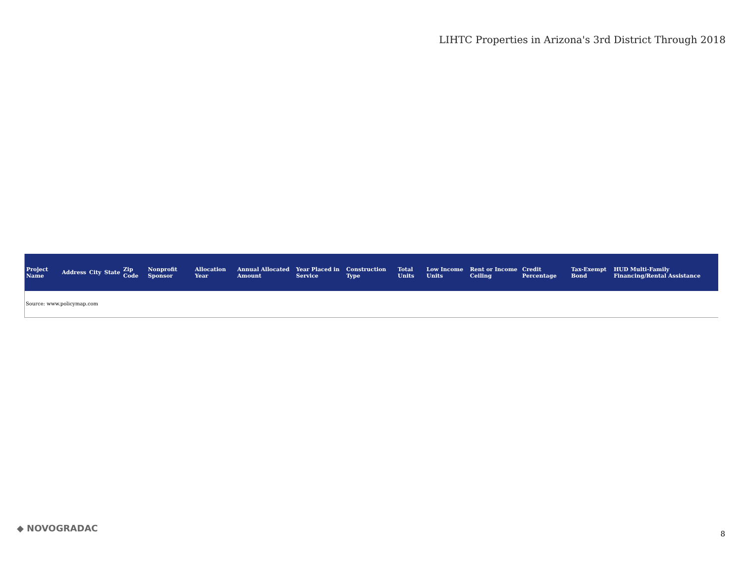LIHTC Properties in Arizona's 3rd District Through 2018
| Project Name | Address | City | State | Zip Code | Nonprofit Sponsor | Allocation Year | Annual Allocated Amount | Year Placed in Service | Construction Type | Total Units | Low Income Units | Rent or Income Ceiling | Credit Percentage | Tax-Exempt Bond | HUD Multi-Family Financing/Rental Assistance |
| --- | --- | --- | --- | --- | --- | --- | --- | --- | --- | --- | --- | --- | --- | --- | --- |
| Source: www.policymap.com | | | | | | | | | | | | | | | |
◆ NOVOGRADAC
8